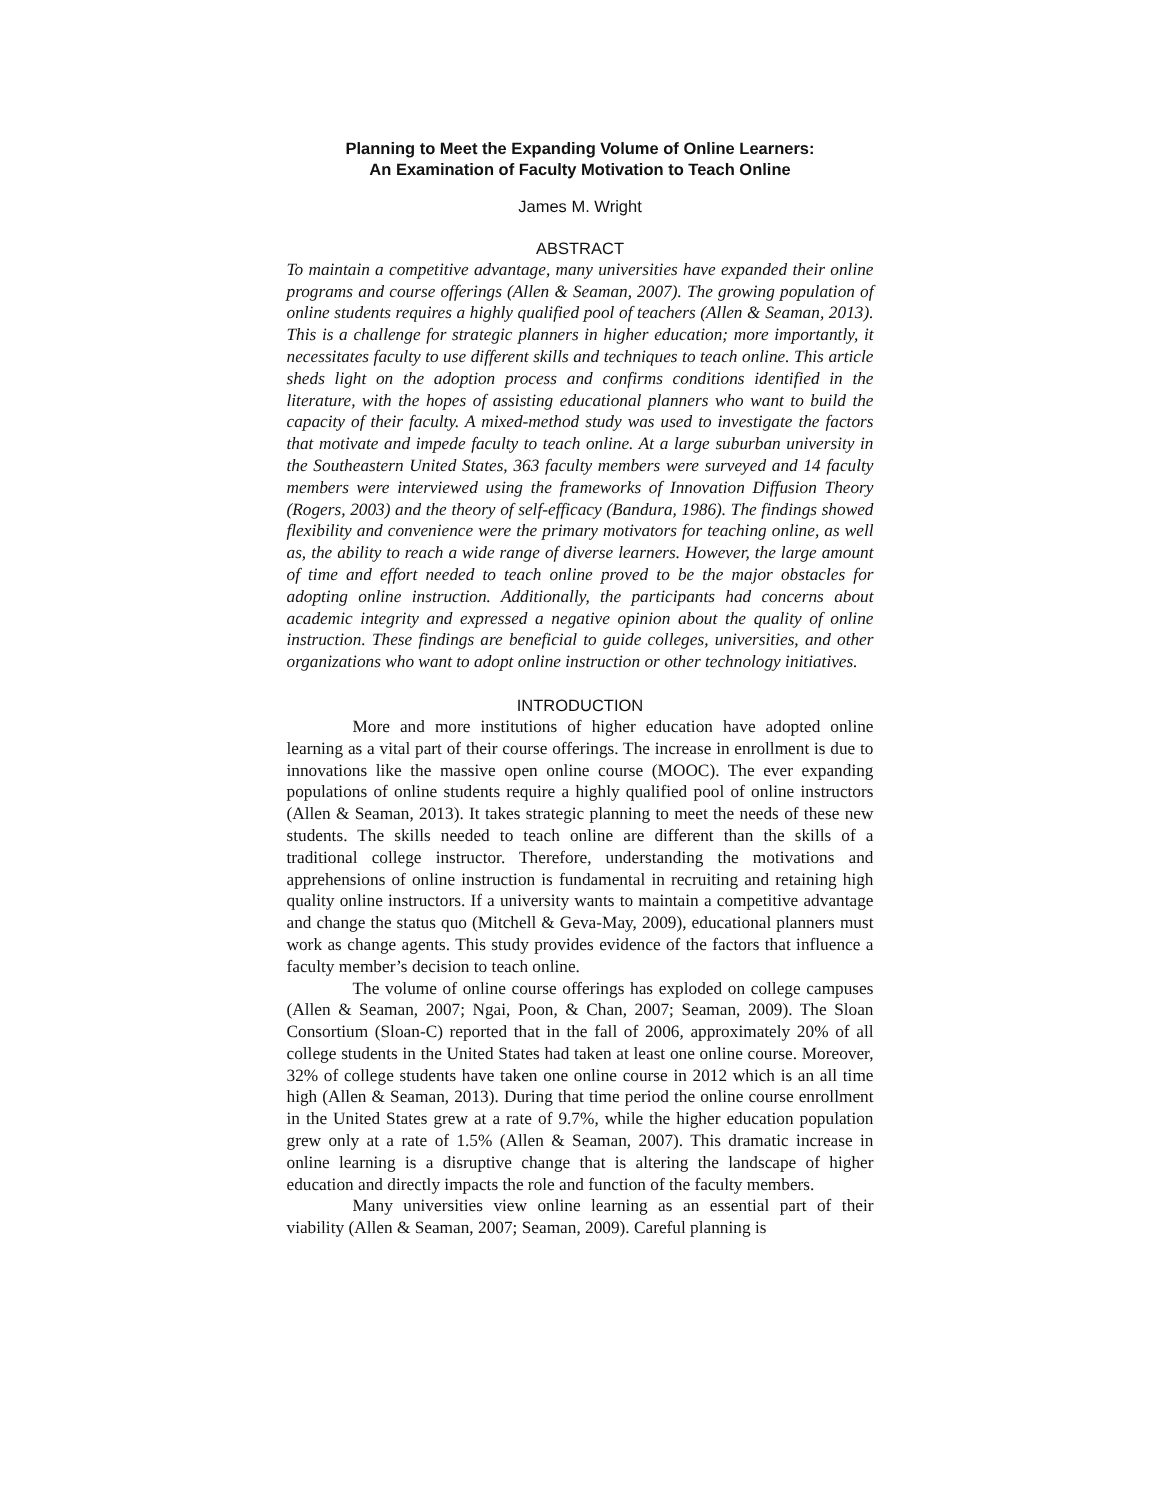Planning to Meet the Expanding Volume of Online Learners:
An Examination of Faculty Motivation to Teach Online
James M. Wright
ABSTRACT
To maintain a competitive advantage, many universities have expanded their online programs and course offerings (Allen & Seaman, 2007). The growing population of online students requires a highly qualified pool of teachers (Allen & Seaman, 2013). This is a challenge for strategic planners in higher education; more importantly, it necessitates faculty to use different skills and techniques to teach online. This article sheds light on the adoption process and confirms conditions identified in the literature, with the hopes of assisting educational planners who want to build the capacity of their faculty. A mixed-method study was used to investigate the factors that motivate and impede faculty to teach online. At a large suburban university in the Southeastern United States, 363 faculty members were surveyed and 14 faculty members were interviewed using the frameworks of Innovation Diffusion Theory (Rogers, 2003) and the theory of self-efficacy (Bandura, 1986). The findings showed flexibility and convenience were the primary motivators for teaching online, as well as, the ability to reach a wide range of diverse learners. However, the large amount of time and effort needed to teach online proved to be the major obstacles for adopting online instruction. Additionally, the participants had concerns about academic integrity and expressed a negative opinion about the quality of online instruction. These findings are beneficial to guide colleges, universities, and other organizations who want to adopt online instruction or other technology initiatives.
INTRODUCTION
More and more institutions of higher education have adopted online learning as a vital part of their course offerings. The increase in enrollment is due to innovations like the massive open online course (MOOC). The ever expanding populations of online students require a highly qualified pool of online instructors (Allen & Seaman, 2013). It takes strategic planning to meet the needs of these new students. The skills needed to teach online are different than the skills of a traditional college instructor. Therefore, understanding the motivations and apprehensions of online instruction is fundamental in recruiting and retaining high quality online instructors. If a university wants to maintain a competitive advantage and change the status quo (Mitchell & Geva-May, 2009), educational planners must work as change agents. This study provides evidence of the factors that influence a faculty member’s decision to teach online.
The volume of online course offerings has exploded on college campuses (Allen & Seaman, 2007; Ngai, Poon, & Chan, 2007; Seaman, 2009). The Sloan Consortium (Sloan-C) reported that in the fall of 2006, approximately 20% of all college students in the United States had taken at least one online course. Moreover, 32% of college students have taken one online course in 2012 which is an all time high (Allen & Seaman, 2013). During that time period the online course enrollment in the United States grew at a rate of 9.7%, while the higher education population grew only at a rate of 1.5% (Allen & Seaman, 2007). This dramatic increase in online learning is a disruptive change that is altering the landscape of higher education and directly impacts the role and function of the faculty members.
Many universities view online learning as an essential part of their viability (Allen & Seaman, 2007; Seaman, 2009). Careful planning is